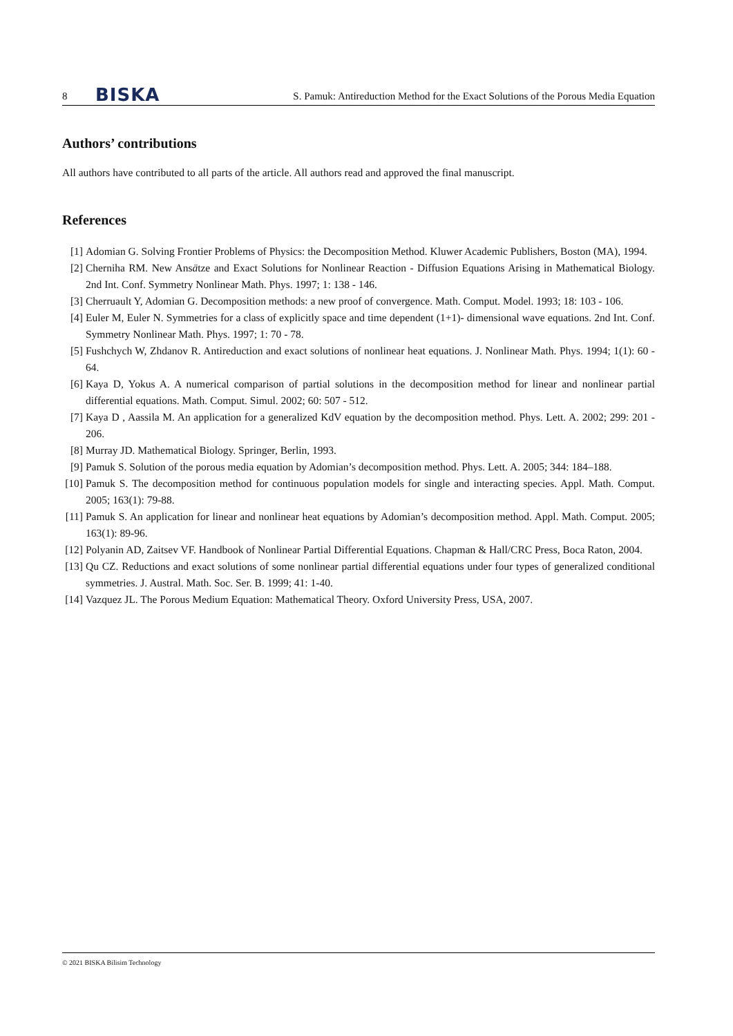8 BISKA S. Pamuk: Antireduction Method for the Exact Solutions of the Porous Media Equation
Authors’ contributions
All authors have contributed to all parts of the article. All authors read and approved the final manuscript.
References
[1] Adomian G. Solving Frontier Problems of Physics: the Decomposition Method. Kluwer Academic Publishers, Boston (MA), 1994.
[2] Cherniha RM. New Ansätze and Exact Solutions for Nonlinear Reaction - Diffusion Equations Arising in Mathematical Biology. 2nd Int. Conf. Symmetry Nonlinear Math. Phys. 1997; 1: 138 - 146.
[3] Cherruault Y, Adomian G. Decomposition methods: a new proof of convergence. Math. Comput. Model. 1993; 18: 103 - 106.
[4] Euler M, Euler N. Symmetries for a class of explicitly space and time dependent (1+1)- dimensional wave equations. 2nd Int. Conf. Symmetry Nonlinear Math. Phys. 1997; 1: 70 - 78.
[5] Fushchych W, Zhdanov R. Antireduction and exact solutions of nonlinear heat equations. J. Nonlinear Math. Phys. 1994; 1(1): 60 - 64.
[6] Kaya D, Yokus A. A numerical comparison of partial solutions in the decomposition method for linear and nonlinear partial differential equations. Math. Comput. Simul. 2002; 60: 507 - 512.
[7] Kaya D , Aassila M. An application for a generalized KdV equation by the decomposition method. Phys. Lett. A. 2002; 299: 201 - 206.
[8] Murray JD. Mathematical Biology. Springer, Berlin, 1993.
[9] Pamuk S. Solution of the porous media equation by Adomian’s decomposition method. Phys. Lett. A. 2005; 344: 184–188.
[10] Pamuk S. The decomposition method for continuous population models for single and interacting species. Appl. Math. Comput. 2005; 163(1): 79-88.
[11] Pamuk S. An application for linear and nonlinear heat equations by Adomian’s decomposition method. Appl. Math. Comput. 2005; 163(1): 89-96.
[12] Polyanin AD, Zaitsev VF. Handbook of Nonlinear Partial Differential Equations. Chapman & Hall/CRC Press, Boca Raton, 2004.
[13] Qu CZ. Reductions and exact solutions of some nonlinear partial differential equations under four types of generalized conditional symmetries. J. Austral. Math. Soc. Ser. B. 1999; 41: 1-40.
[14] Vazquez JL. The Porous Medium Equation: Mathematical Theory. Oxford University Press, USA, 2007.
© 2021 BISKA Bilisim Technology